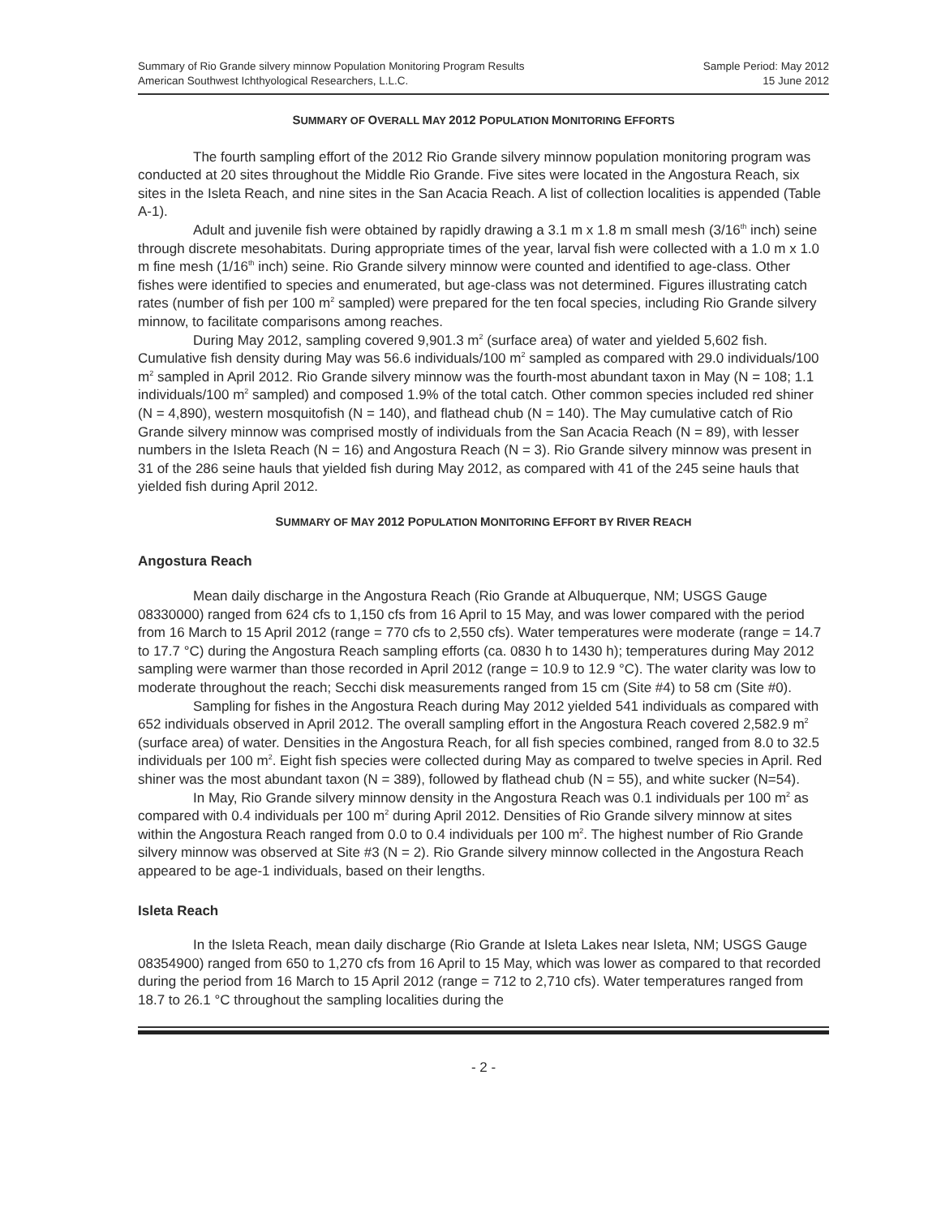Summary of Rio Grande silvery minnow Population Monitoring Program Results
American Southwest Ichthyological Researchers, L.L.C.
Sample Period: May 2012
15 June 2012
SUMMARY OF OVERALL MAY 2012 POPULATION MONITORING EFFORTS
The fourth sampling effort of the 2012 Rio Grande silvery minnow population monitoring program was conducted at 20 sites throughout the Middle Rio Grande. Five sites were located in the Angostura Reach, six sites in the Isleta Reach, and nine sites in the San Acacia Reach. A list of collection localities is appended (Table A-1).
Adult and juvenile fish were obtained by rapidly drawing a 3.1 m x 1.8 m small mesh (3/16<sup>th</sup> inch) seine through discrete mesohabitats. During appropriate times of the year, larval fish were collected with a 1.0 m x 1.0 m fine mesh (1/16<sup>th</sup> inch) seine. Rio Grande silvery minnow were counted and identified to age-class. Other fishes were identified to species and enumerated, but age-class was not determined. Figures illustrating catch rates (number of fish per 100 m<sup>2</sup> sampled) were prepared for the ten focal species, including Rio Grande silvery minnow, to facilitate comparisons among reaches.
During May 2012, sampling covered 9,901.3 m<sup>2</sup> (surface area) of water and yielded 5,602 fish. Cumulative fish density during May was 56.6 individuals/100 m<sup>2</sup> sampled as compared with 29.0 individuals/100 m<sup>2</sup> sampled in April 2012. Rio Grande silvery minnow was the fourth-most abundant taxon in May (N = 108; 1.1 individuals/100 m<sup>2</sup> sampled) and composed 1.9% of the total catch. Other common species included red shiner (N = 4,890), western mosquitofish (N = 140), and flathead chub (N = 140). The May cumulative catch of Rio Grande silvery minnow was comprised mostly of individuals from the San Acacia Reach (N = 89), with lesser numbers in the Isleta Reach (N = 16) and Angostura Reach (N = 3). Rio Grande silvery minnow was present in 31 of the 286 seine hauls that yielded fish during May 2012, as compared with 41 of the 245 seine hauls that yielded fish during April 2012.
SUMMARY OF MAY 2012 POPULATION MONITORING EFFORT BY RIVER REACH
Angostura Reach
Mean daily discharge in the Angostura Reach (Rio Grande at Albuquerque, NM; USGS Gauge 08330000) ranged from 624 cfs to 1,150 cfs from 16 April to 15 May, and was lower compared with the period from 16 March to 15 April 2012 (range = 770 cfs to 2,550 cfs). Water temperatures were moderate (range = 14.7 to 17.7 °C) during the Angostura Reach sampling efforts (ca. 0830 h to 1430 h); temperatures during May 2012 sampling were warmer than those recorded in April 2012 (range = 10.9 to 12.9 °C). The water clarity was low to moderate throughout the reach; Secchi disk measurements ranged from 15 cm (Site #4) to 58 cm (Site #0).
Sampling for fishes in the Angostura Reach during May 2012 yielded 541 individuals as compared with 652 individuals observed in April 2012. The overall sampling effort in the Angostura Reach covered 2,582.9 m<sup>2</sup> (surface area) of water. Densities in the Angostura Reach, for all fish species combined, ranged from 8.0 to 32.5 individuals per 100 m<sup>2</sup>. Eight fish species were collected during May as compared to twelve species in April. Red shiner was the most abundant taxon (N = 389), followed by flathead chub (N = 55), and white sucker (N=54).
In May, Rio Grande silvery minnow density in the Angostura Reach was 0.1 individuals per 100 m<sup>2</sup> as compared with 0.4 individuals per 100 m<sup>2</sup> during April 2012. Densities of Rio Grande silvery minnow at sites within the Angostura Reach ranged from 0.0 to 0.4 individuals per 100 m<sup>2</sup>. The highest number of Rio Grande silvery minnow was observed at Site #3 (N = 2). Rio Grande silvery minnow collected in the Angostura Reach appeared to be age-1 individuals, based on their lengths.
Isleta Reach
In the Isleta Reach, mean daily discharge (Rio Grande at Isleta Lakes near Isleta, NM; USGS Gauge 08354900) ranged from 650 to 1,270 cfs from 16 April to 15 May, which was lower as compared to that recorded during the period from 16 March to 15 April 2012 (range = 712 to 2,710 cfs). Water temperatures ranged from 18.7 to 26.1 °C throughout the sampling localities during the
- 2 -